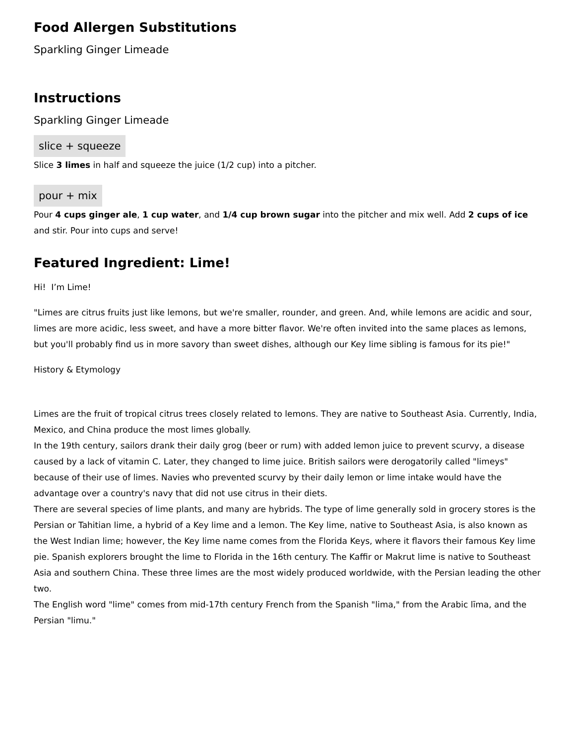Food Allergen Substitutions
Sparkling Ginger Limeade
Instructions
Sparkling Ginger Limeade
slice + squeeze
Slice 3 limes in half and squeeze the juice (1/2 cup) into a pitcher.
pour + mix
Pour 4 cups ginger ale, 1 cup water, and 1/4 cup brown sugar into the pitcher and mix well. Add 2 cups of ice and stir. Pour into cups and serve!
Featured Ingredient: Lime!
Hi! I’m Lime!
"Limes are citrus fruits just like lemons, but we're smaller, rounder, and green. And, while lemons are acidic and sour, limes are more acidic, less sweet, and have a more bitter flavor. We're often invited into the same places as lemons, but you'll probably find us in more savory than sweet dishes, although our Key lime sibling is famous for its pie!"
History & Etymology
Limes are the fruit of tropical citrus trees closely related to lemons. They are native to Southeast Asia. Currently, India, Mexico, and China produce the most limes globally.
In the 19th century, sailors drank their daily grog (beer or rum) with added lemon juice to prevent scurvy, a disease caused by a lack of vitamin C. Later, they changed to lime juice. British sailors were derogatorily called "limeys" because of their use of limes. Navies who prevented scurvy by their daily lemon or lime intake would have the advantage over a country's navy that did not use citrus in their diets.
There are several species of lime plants, and many are hybrids. The type of lime generally sold in grocery stores is the Persian or Tahitian lime, a hybrid of a Key lime and a lemon. The Key lime, native to Southeast Asia, is also known as the West Indian lime; however, the Key lime name comes from the Florida Keys, where it flavors their famous Key lime pie. Spanish explorers brought the lime to Florida in the 16th century. The Kaffir or Makrut lime is native to Southeast Asia and southern China. These three limes are the most widely produced worldwide, with the Persian leading the other two.
The English word "lime" comes from mid-17th century French from the Spanish "lima," from the Arabic līma, and the Persian "limu."